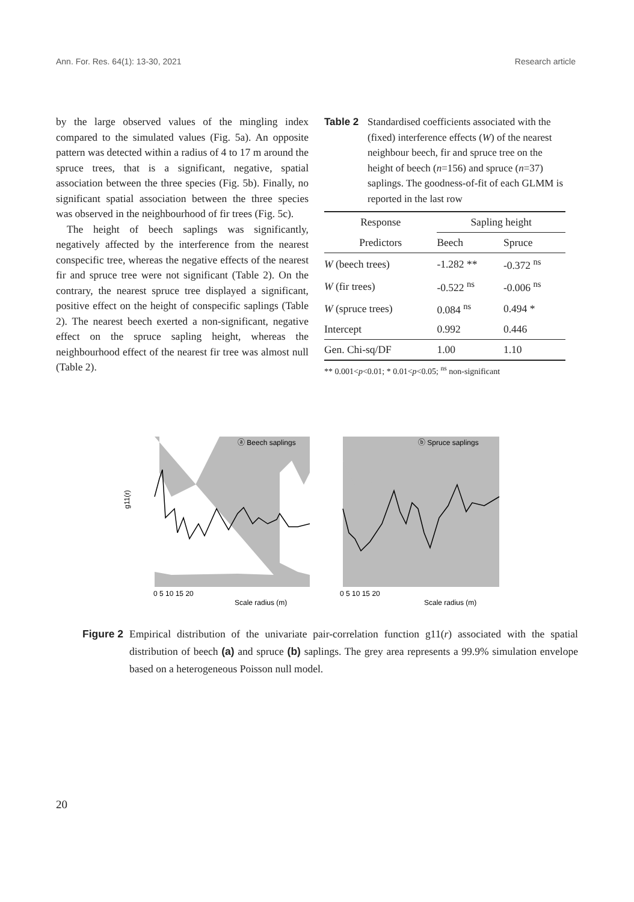Ann. For. Res. 64(1): 13-30, 2021 Research article
by the large observed values of the mingling index compared to the simulated values (Fig. 5a). An opposite pattern was detected within a radius of 4 to 17 m around the spruce trees, that is a significant, negative, spatial association between the three species (Fig. 5b). Finally, no significant spatial association between the three species was observed in the neighbourhood of fir trees (Fig. 5c).
The height of beech saplings was significantly, negatively affected by the interference from the nearest conspecific tree, whereas the negative effects of the nearest fir and spruce tree were not significant (Table 2). On the contrary, the nearest spruce tree displayed a significant, positive effect on the height of conspecific saplings (Table 2). The nearest beech exerted a non-significant, negative effect on the spruce sapling height, whereas the neighbourhood effect of the nearest fir tree was almost null (Table 2).
Table 2 Standardised coefficients associated with the (fixed) interference effects (W) of the nearest neighbour beech, fir and spruce tree on the height of beech (n=156) and spruce (n=37) saplings. The goodness-of-fit of each GLMM is reported in the last row
| Response | Sapling height | |
| --- | --- | --- |
| Predictors | Beech | Spruce |
| W (beech trees) | -1.282 ** | -0.372 <sup>ns</sup> |
| W (fir trees) | -0.522 <sup>ns</sup> | -0.006 <sup>ns</sup> |
| W (spruce trees) | 0.084 <sup>ns</sup> | 0.494 * |
| Intercept | 0.992 | 0.446 |
| Gen. Chi-sq/DF | 1.00 | 1.10 |
** 0.001<p<0.01; * 0.01<p<0.05; <sup>ns</sup> non-significant
ⓐ Beech saplings
ⓑ Spruce saplings
Scale radius (m)
Scale radius (m)
0 5 10 15 20
0 5 10 15 20
g11(r)
Figure 2 Empirical distribution of the univariate pair-correlation function g11(r) associated with the spatial distribution of beech (a) and spruce (b) saplings. The grey area represents a 99.9% simulation envelope based on a heterogeneous Poisson null model.
20